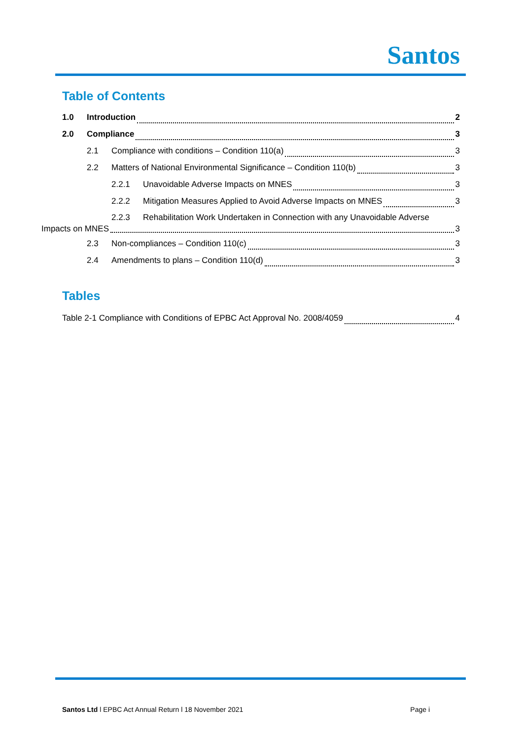Santos
Table of Contents
1.0 Introduction 2
2.0 Compliance 3
2.1 Compliance with conditions – Condition 110(a) 3
2.2 Matters of National Environmental Significance – Condition 110(b) 3
2.2.1 Unavoidable Adverse Impacts on MNES 3
2.2.2 Mitigation Measures Applied to Avoid Adverse Impacts on MNES 3
2.2.3 Rehabilitation Work Undertaken in Connection with any Unavoidable Adverse
Impacts on MNES 3
2.3 Non-compliances – Condition 110(c) 3
2.4 Amendments to plans – Condition 110(d) 3
Tables
Table 2-1 Compliance with Conditions of EPBC Act Approval No. 2008/4059 4
Santos Ltd l EPBC Act Annual Return l 18 November 2021 Page i